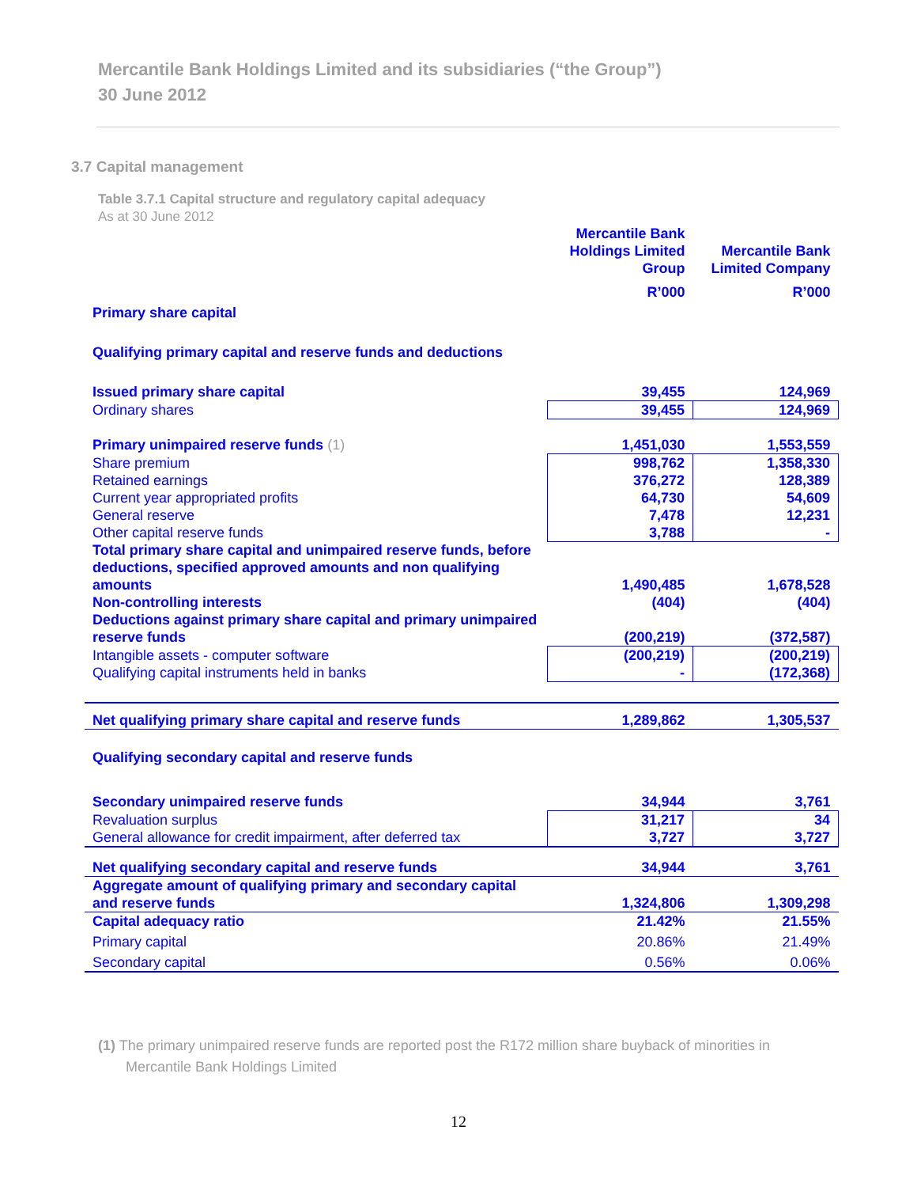Mercantile Bank Holdings Limited and its subsidiaries (“the Group”)
30 June 2012
3.7 Capital management
Table 3.7.1 Capital structure and regulatory capital adequacy
As at 30 June 2012
| | Mercantile Bank Holdings Limited Group | Mercantile Bank Limited Company |
| | R’000 | R’000 |
| Primary share capital | | |
| Qualifying primary capital and reserve funds and deductions | | |
| Issued primary share capital | 39,455 | 124,969 |
| Ordinary shares | 39,455 | 124,969 |
| Primary unimpaired reserve funds (1) | 1,451,030 | 1,553,559 |
| Share premium | 998,762 | 1,358,330 |
| Retained earnings | 376,272 | 128,389 |
| Current year appropriated profits | 64,730 | 54,609 |
| General reserve | 7,478 | 12,231 |
| Other capital reserve funds | 3,788 | - |
| Total primary share capital and unimpaired reserve funds, before deductions, specified approved amounts and non qualifying amounts | 1,490,485 | 1,678,528 |
| Non-controlling interests | (404) | (404) |
| Deductions against primary share capital and primary unimpaired reserve funds | (200,219) | (372,587) |
| Intangible assets - computer software | (200,219) | (200,219) |
| Qualifying capital instruments held in banks | - | (172,368) |
| Net qualifying primary share capital and reserve funds | 1,289,862 | 1,305,537 |
| Qualifying secondary capital and reserve funds | | |
| Secondary unimpaired reserve funds | 34,944 | 3,761 |
| Revaluation surplus | 31,217 | 34 |
| General allowance for credit impairment, after deferred tax | 3,727 | 3,727 |
| Net qualifying secondary capital and reserve funds | 34,944 | 3,761 |
| Aggregate amount of qualifying primary and secondary capital and reserve funds | 1,324,806 | 1,309,298 |
| Capital adequacy ratio | 21.42% | 21.55% |
| Primary capital | 20.86% | 21.49% |
| Secondary capital | 0.56% | 0.06% |
(1) The primary unimpaired reserve funds are reported post the R172 million share buyback of minorities in
Mercantile Bank Holdings Limited
12